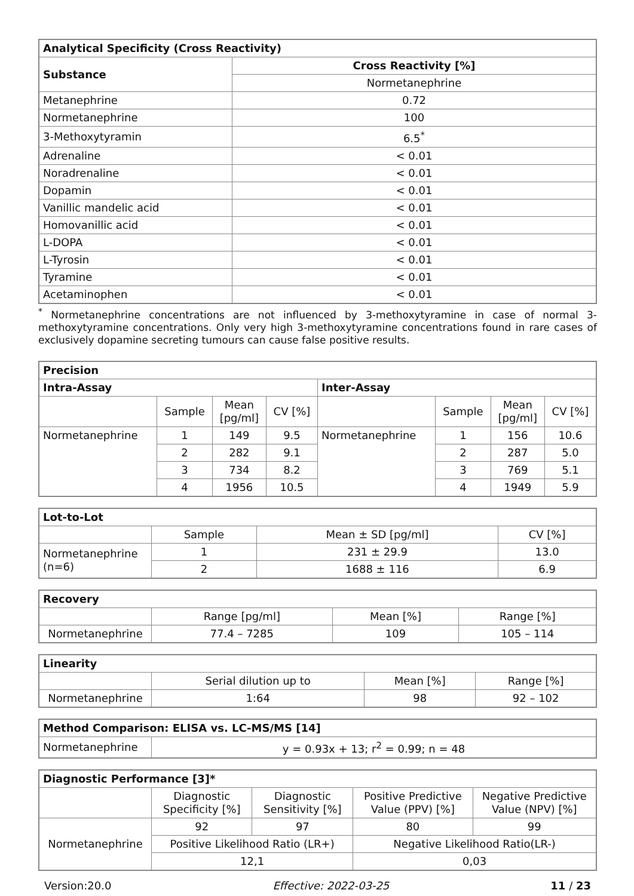| Analytical Specificity (Cross Reactivity) | |
| --- | --- |
| Substance | Cross Reactivity [%] |
| | Normetanephrine |
| Metanephrine | 0.72 |
| Normetanephrine | 100 |
| 3-Methoxytyramin | 6.5<sup>*</sup> |
| Adrenaline | < 0.01 |
| Noradrenaline | < 0.01 |
| Dopamin | < 0.01 |
| Vanillic mandelic acid | < 0.01 |
| Homovanillic acid | < 0.01 |
| L-DOPA | < 0.01 |
| L-Tyrosin | < 0.01 |
| Tyramine | < 0.01 |
| Acetaminophen | < 0.01 |
<sup>*</sup> Normetanephrine concentrations are not influenced by 3-methoxytyramine in case of normal 3-methoxytyramine concentrations. Only very high 3-methoxytyramine concentrations found in rare cases of exclusively dopamine secreting tumours can cause false positive results.
| Precision | | | | | | | |
| --- | --- | --- | --- | --- | --- | --- | --- |
| Intra-Assay | | | | Inter-Assay | | | |
| | Sample | Mean [pg/ml] | CV [%] | | Sample | Mean [pg/ml] | CV [%] |
| Normetanephrine | 1 | 149 | 9.5 | Normetanephrine | 1 | 156 | 10.6 |
| | 2 | 282 | 9.1 | | 2 | 287 | 5.0 |
| | 3 | 734 | 8.2 | | 3 | 769 | 5.1 |
| | 4 | 1956 | 10.5 | | 4 | 1949 | 5.9 |
| Lot-to-Lot | | | |
| --- | --- | --- | --- |
| | Sample | Mean ± SD [pg/ml] | CV [%] |
| Normetanephrine (n=6) | 1 | 231 ± 29.9 | 13.0 |
| | 2 | 1688 ± 116 | 6.9 |
| Recovery | | | |
| --- | --- | --- | --- |
| | Range [pg/ml] | Mean [%] | Range [%] |
| Normetanephrine | 77.4 – 7285 | 109 | 105 – 114 |
| Linearity | | | |
| --- | --- | --- | --- |
| | Serial dilution up to | Mean [%] | Range [%] |
| Normetanephrine | 1:64 | 98 | 92 – 102 |
| Method Comparison: ELISA vs. LC-MS/MS [14] | |
| --- | --- |
| Normetanephrine | y = 0.93x + 13; r<sup>2</sup> = 0.99; n = 48 |
| Diagnostic Performance [3]* | | | | |
| --- | --- | --- | --- | --- |
| | Diagnostic Specificity [%] | Diagnostic Sensitivity [%] | Positive Predictive Value (PPV) [%] | Negative Predictive Value (NPV) [%] |
| Normetanephrine | 92 | 97 | 80 | 99 |
| | Positive Likelihood Ratio (LR+) | | Negative Likelihood Ratio(LR-) | |
| | 12,1 | | 0,03 | |
Version:20.0 Effective: 2022-03-25 11 / 23